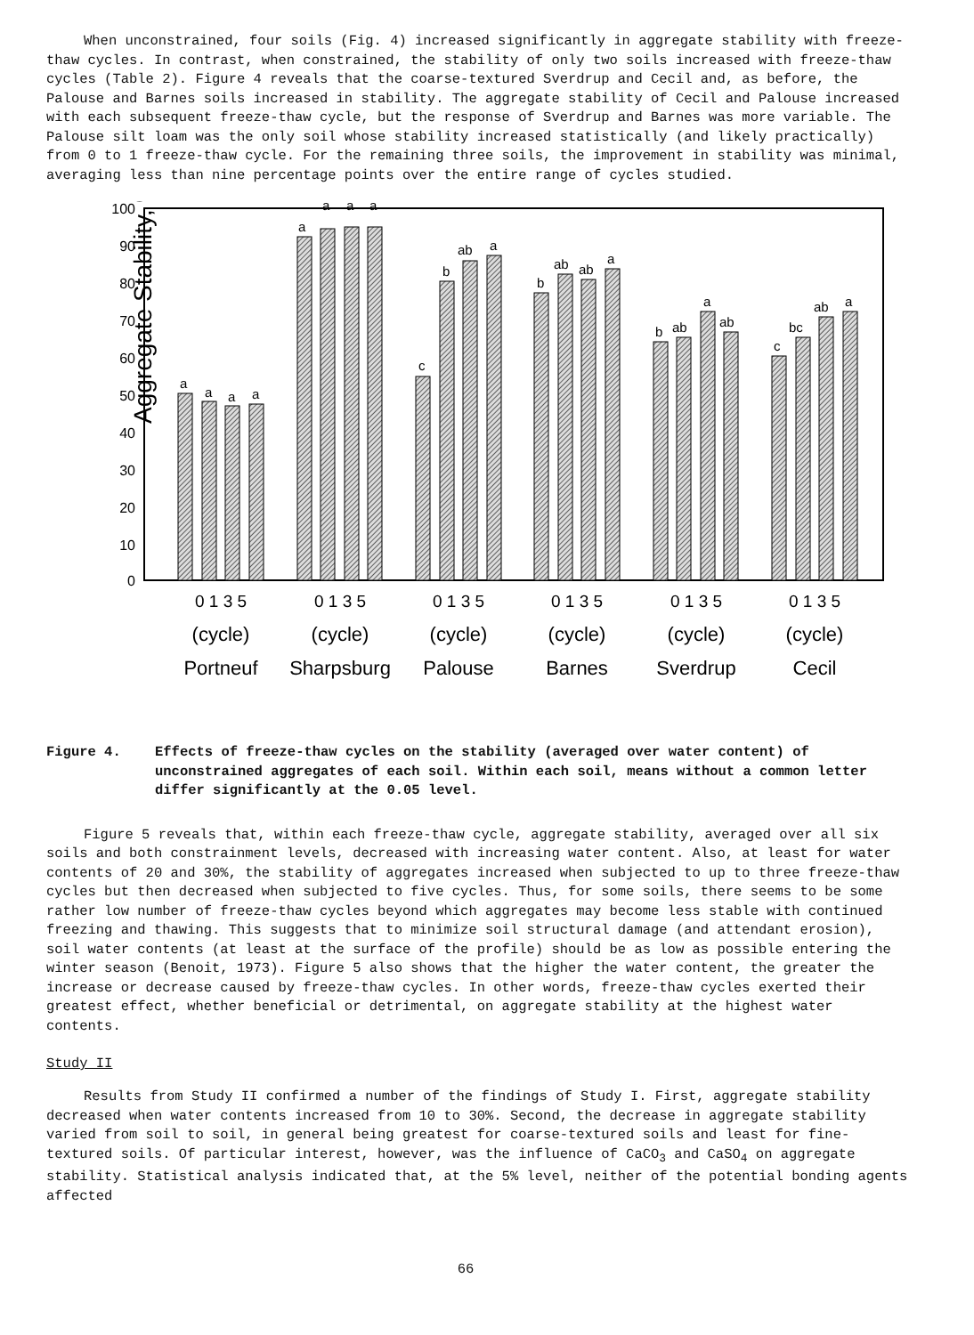When unconstrained, four soils (Fig. 4) increased significantly in aggregate stability with freeze-thaw cycles. In contrast, when constrained, the stability of only two soils increased with freeze-thaw cycles (Table 2). Figure 4 reveals that the coarse-textured Sverdrup and Cecil and, as before, the Palouse and Barnes soils increased in stability. The aggregate stability of Cecil and Palouse increased with each subsequent freeze-thaw cycle, but the response of Sverdrup and Barnes was more variable. The Palouse silt loam was the only soil whose stability increased statistically (and likely practically) from 0 to 1 freeze-thaw cycle. For the remaining three soils, the improvement in stability was minimal, averaging less than nine percentage points over the entire range of cycles studied.
Aggregate Stability, %
100
90
80
70
60
50
40
30
20
10
0
a
a
a
a
a
a
a
a
c
b
ab
a
b
ab
ab
a
b
ab
a
ab
c
bc
ab
a
0 1 3 5
0 1 3 5
0 1 3 5
0 1 3 5
0 1 3 5
0 1 3 5
(cycle)
(cycle)
(cycle)
(cycle)
(cycle)
(cycle)
Portneuf
Sharpsburg
Palouse
Barnes
Sverdrup
Cecil
Figure 4. Effects of freeze-thaw cycles on the stability (averaged over water content) of unconstrained aggregates of each soil. Within each soil, means without a common letter differ significantly at the 0.05 level.
Figure 5 reveals that, within each freeze-thaw cycle, aggregate stability, averaged over all six soils and both constrainment levels, decreased with increasing water content. Also, at least for water contents of 20 and 30%, the stability of aggregates increased when subjected to up to three freeze-thaw cycles but then decreased when subjected to five cycles. Thus, for some soils, there seems to be some rather low number of freeze-thaw cycles beyond which aggregates may become less stable with continued freezing and thawing. This suggests that to minimize soil structural damage (and attendant erosion), soil water contents (at least at the surface of the profile) should be as low as possible entering the winter season (Benoit, 1973). Figure 5 also shows that the higher the water content, the greater the increase or decrease caused by freeze-thaw cycles. In other words, freeze-thaw cycles exerted their greatest effect, whether beneficial or detrimental, on aggregate stability at the highest water contents.
Study II
Results from Study II confirmed a number of the findings of Study I. First, aggregate stability decreased when water contents increased from 10 to 30%. Second, the decrease in aggregate stability varied from soil to soil, in general being greatest for coarse-textured soils and least for fine-textured soils. Of particular interest, however, was the influence of CaCO<sub>3</sub> and CaSO<sub>4</sub> on aggregate stability. Statistical analysis indicated that, at the 5% level, neither of the potential bonding agents affected
66